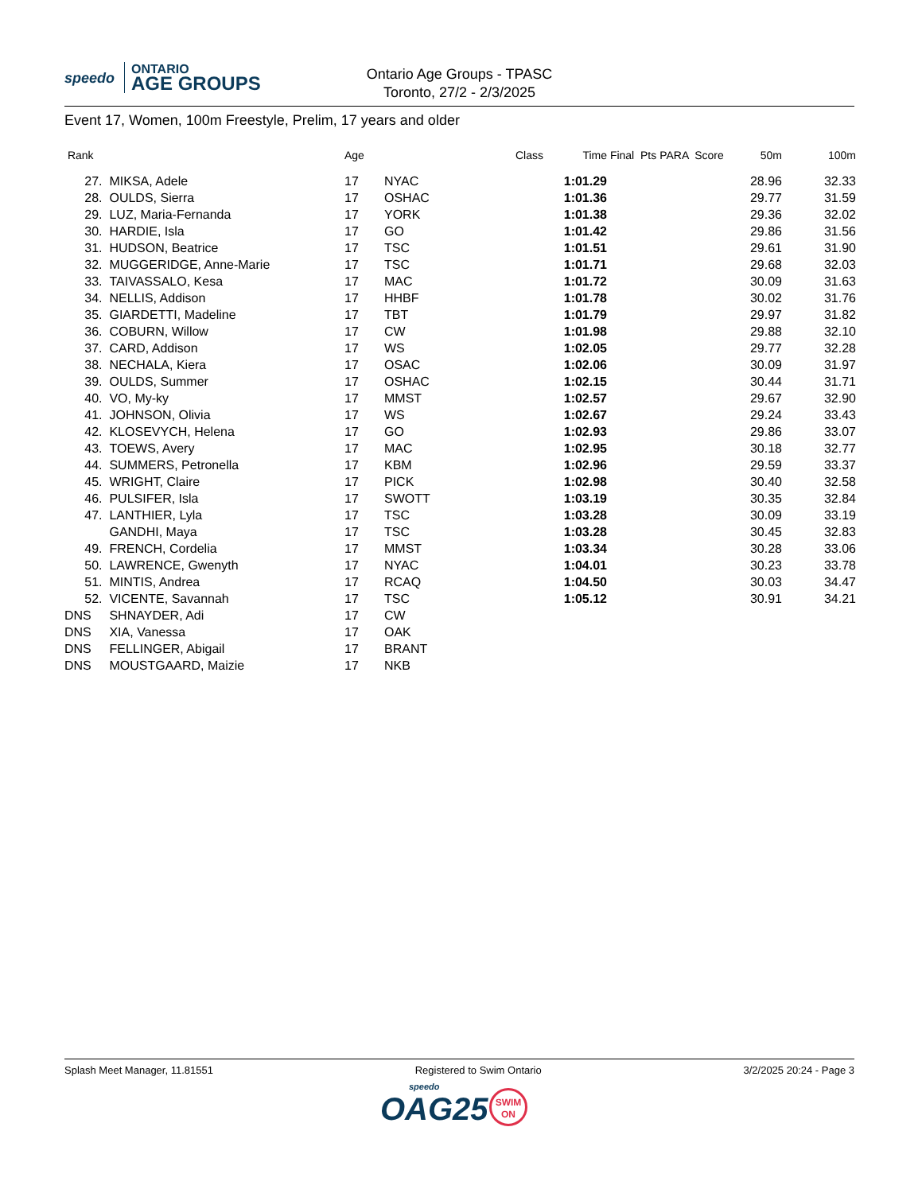speedo ONTARIO
AGE GROUPS
Ontario Age Groups - TPASC
Toronto, 27/2 - 2/3/2025
Event 17, Women, 100m Freestyle, Prelim, 17 years and older
| Rank | | Age | | Class | Time | Final Pts PARA Score | 50m | 100m |
| --- | --- | --- | --- | --- | --- | --- | --- | --- |
| 27. | MIKSA, Adele | 17 | NYAC | | 1:01.29 | | 28.96 | 32.33 |
| 28. | OULDS, Sierra | 17 | OSHAC | | 1:01.36 | | 29.77 | 31.59 |
| 29. | LUZ, Maria-Fernanda | 17 | YORK | | 1:01.38 | | 29.36 | 32.02 |
| 30. | HARDIE, Isla | 17 | GO | | 1:01.42 | | 29.86 | 31.56 |
| 31. | HUDSON, Beatrice | 17 | TSC | | 1:01.51 | | 29.61 | 31.90 |
| 32. | MUGGERIDGE, Anne-Marie | 17 | TSC | | 1:01.71 | | 29.68 | 32.03 |
| 33. | TAIVASSALO, Kesa | 17 | MAC | | 1:01.72 | | 30.09 | 31.63 |
| 34. | NELLIS, Addison | 17 | HHBF | | 1:01.78 | | 30.02 | 31.76 |
| 35. | GIARDETTI, Madeline | 17 | TBT | | 1:01.79 | | 29.97 | 31.82 |
| 36. | COBURN, Willow | 17 | CW | | 1:01.98 | | 29.88 | 32.10 |
| 37. | CARD, Addison | 17 | WS | | 1:02.05 | | 29.77 | 32.28 |
| 38. | NECHALA, Kiera | 17 | OSAC | | 1:02.06 | | 30.09 | 31.97 |
| 39. | OULDS, Summer | 17 | OSHAC | | 1:02.15 | | 30.44 | 31.71 |
| 40. | VO, My-ky | 17 | MMST | | 1:02.57 | | 29.67 | 32.90 |
| 41. | JOHNSON, Olivia | 17 | WS | | 1:02.67 | | 29.24 | 33.43 |
| 42. | KLOSEVYCH, Helena | 17 | GO | | 1:02.93 | | 29.86 | 33.07 |
| 43. | TOEWS, Avery | 17 | MAC | | 1:02.95 | | 30.18 | 32.77 |
| 44. | SUMMERS, Petronella | 17 | KBM | | 1:02.96 | | 29.59 | 33.37 |
| 45. | WRIGHT, Claire | 17 | PICK | | 1:02.98 | | 30.40 | 32.58 |
| 46. | PULSIFER, Isla | 17 | SWOTT | | 1:03.19 | | 30.35 | 32.84 |
| 47. | LANTHIER, Lyla | 17 | TSC | | 1:03.28 | | 30.09 | 33.19 |
| | GANDHI, Maya | 17 | TSC | | 1:03.28 | | 30.45 | 32.83 |
| 49. | FRENCH, Cordelia | 17 | MMST | | 1:03.34 | | 30.28 | 33.06 |
| 50. | LAWRENCE, Gwenyth | 17 | NYAC | | 1:04.01 | | 30.23 | 33.78 |
| 51. | MINTIS, Andrea | 17 | RCAQ | | 1:04.50 | | 30.03 | 34.47 |
| 52. | VICENTE, Savannah | 17 | TSC | | 1:05.12 | | 30.91 | 34.21 |
| DNS | SHNAYDER, Adi | 17 | CW | | | | | |
| DNS | XIA, Vanessa | 17 | OAK | | | | | |
| DNS | FELLINGER, Abigail | 17 | BRANT | | | | | |
| DNS | MOUSTGAARD, Maizie | 17 | NKB | | | | | |
Splash Meet Manager, 11.81551 Registered to Swim Ontario 3/2/2025 20:24 - Page 3
speedo
OAG25
SWIM
ON